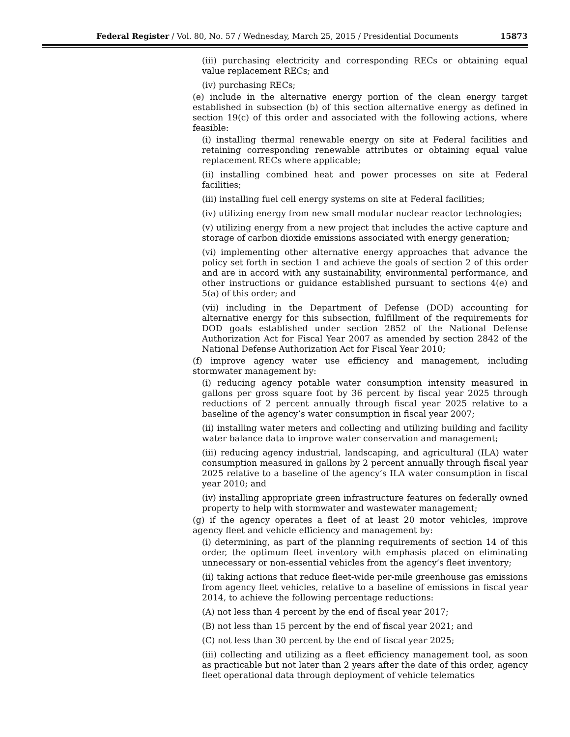Federal Register / Vol. 80, No. 57 / Wednesday, March 25, 2015 / Presidential Documents 15873
(iii) purchasing electricity and corresponding RECs or obtaining equal value replacement RECs; and
(iv) purchasing RECs;
(e) include in the alternative energy portion of the clean energy target established in subsection (b) of this section alternative energy as defined in section 19(c) of this order and associated with the following actions, where feasible:
(i) installing thermal renewable energy on site at Federal facilities and retaining corresponding renewable attributes or obtaining equal value replacement RECs where applicable;
(ii) installing combined heat and power processes on site at Federal facilities;
(iii) installing fuel cell energy systems on site at Federal facilities;
(iv) utilizing energy from new small modular nuclear reactor technologies;
(v) utilizing energy from a new project that includes the active capture and storage of carbon dioxide emissions associated with energy generation;
(vi) implementing other alternative energy approaches that advance the policy set forth in section 1 and achieve the goals of section 2 of this order and are in accord with any sustainability, environmental performance, and other instructions or guidance established pursuant to sections 4(e) and 5(a) of this order; and
(vii) including in the Department of Defense (DOD) accounting for alternative energy for this subsection, fulfillment of the requirements for DOD goals established under section 2852 of the National Defense Authorization Act for Fiscal Year 2007 as amended by section 2842 of the National Defense Authorization Act for Fiscal Year 2010;
(f) improve agency water use efficiency and management, including stormwater management by:
(i) reducing agency potable water consumption intensity measured in gallons per gross square foot by 36 percent by fiscal year 2025 through reductions of 2 percent annually through fiscal year 2025 relative to a baseline of the agency’s water consumption in fiscal year 2007;
(ii) installing water meters and collecting and utilizing building and facility water balance data to improve water conservation and management;
(iii) reducing agency industrial, landscaping, and agricultural (ILA) water consumption measured in gallons by 2 percent annually through fiscal year 2025 relative to a baseline of the agency’s ILA water consumption in fiscal year 2010; and
(iv) installing appropriate green infrastructure features on federally owned property to help with stormwater and wastewater management;
(g) if the agency operates a fleet of at least 20 motor vehicles, improve agency fleet and vehicle efficiency and management by:
(i) determining, as part of the planning requirements of section 14 of this order, the optimum fleet inventory with emphasis placed on eliminating unnecessary or non-essential vehicles from the agency’s fleet inventory;
(ii) taking actions that reduce fleet-wide per-mile greenhouse gas emissions from agency fleet vehicles, relative to a baseline of emissions in fiscal year 2014, to achieve the following percentage reductions:
(A) not less than 4 percent by the end of fiscal year 2017;
(B) not less than 15 percent by the end of fiscal year 2021; and
(C) not less than 30 percent by the end of fiscal year 2025;
(iii) collecting and utilizing as a fleet efficiency management tool, as soon as practicable but not later than 2 years after the date of this order, agency fleet operational data through deployment of vehicle telematics